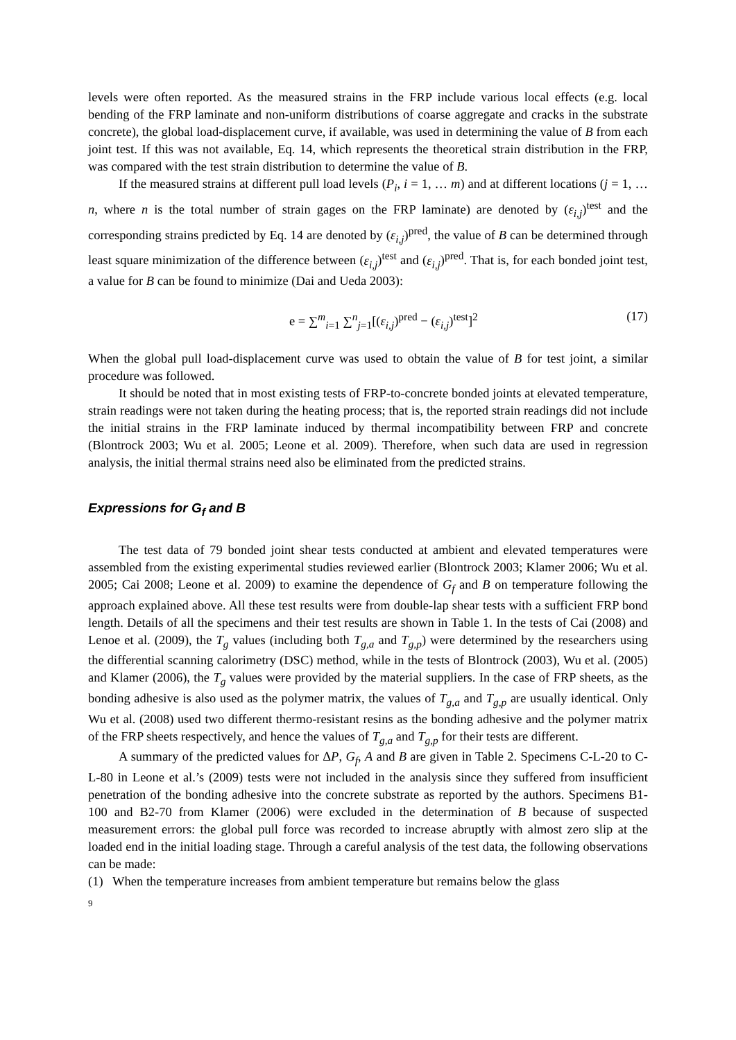levels were often reported. As the measured strains in the FRP include various local effects (e.g. local bending of the FRP laminate and non-uniform distributions of coarse aggregate and cracks in the substrate concrete), the global load-displacement curve, if available, was used in determining the value of B from each joint test. If this was not available, Eq. 14, which represents the theoretical strain distribution in the FRP, was compared with the test strain distribution to determine the value of B.
If the measured strains at different pull load levels (P<sub>i</sub>, i = 1, … m) and at different locations (j = 1, … n, where n is the total number of strain gages on the FRP laminate) are denoted by (ε<sub>i,j</sub>)<sup>test</sup> and the corresponding strains predicted by Eq. 14 are denoted by (ε<sub>i,j</sub>)<sup>pred</sup>, the value of B can be determined through least square minimization of the difference between (ε<sub>i,j</sub>)<sup>test</sup> and (ε<sub>i,j</sub>)<sup>pred</sup>. That is, for each bonded joint test, a value for B can be found to minimize (Dai and Ueda 2003):
e = ∑<sup>m</sup><sub>i=1</sub> ∑<sup>n</sup><sub>j=1</sub>[(ε<sub>i,j</sub>)<sup>pred</sup> − (ε<sub>i,j</sub>)<sup>test</sup>]<sup>2</sup> (17)
When the global pull load-displacement curve was used to obtain the value of B for test joint, a similar procedure was followed.
It should be noted that in most existing tests of FRP-to-concrete bonded joints at elevated temperature, strain readings were not taken during the heating process; that is, the reported strain readings did not include the initial strains in the FRP laminate induced by thermal incompatibility between FRP and concrete (Blontrock 2003; Wu et al. 2005; Leone et al. 2009). Therefore, when such data are used in regression analysis, the initial thermal strains need also be eliminated from the predicted strains.
Expressions for G<sub>f</sub> and B
The test data of 79 bonded joint shear tests conducted at ambient and elevated temperatures were assembled from the existing experimental studies reviewed earlier (Blontrock 2003; Klamer 2006; Wu et al. 2005; Cai 2008; Leone et al. 2009) to examine the dependence of G<sub>f</sub> and B on temperature following the approach explained above. All these test results were from double-lap shear tests with a sufficient FRP bond length. Details of all the specimens and their test results are shown in Table 1. In the tests of Cai (2008) and Lenoe et al. (2009), the T<sub>g</sub> values (including both T<sub>g,a</sub> and T<sub>g,p</sub>) were determined by the researchers using the differential scanning calorimetry (DSC) method, while in the tests of Blontrock (2003), Wu et al. (2005) and Klamer (2006), the T<sub>g</sub> values were provided by the material suppliers. In the case of FRP sheets, as the bonding adhesive is also used as the polymer matrix, the values of T<sub>g,a</sub> and T<sub>g,p</sub> are usually identical. Only Wu et al. (2008) used two different thermo-resistant resins as the bonding adhesive and the polymer matrix of the FRP sheets respectively, and hence the values of T<sub>g,a</sub> and T<sub>g,p</sub> for their tests are different.
A summary of the predicted values for ΔP, G<sub>f</sub>, A and B are given in Table 2. Specimens C-L-20 to C-L-80 in Leone et al.’s (2009) tests were not included in the analysis since they suffered from insufficient penetration of the bonding adhesive into the concrete substrate as reported by the authors. Specimens B1-100 and B2-70 from Klamer (2006) were excluded in the determination of B because of suspected measurement errors: the global pull force was recorded to increase abruptly with almost zero slip at the loaded end in the initial loading stage. Through a careful analysis of the test data, the following observations can be made:
(1) When the temperature increases from ambient temperature but remains below the glass
9